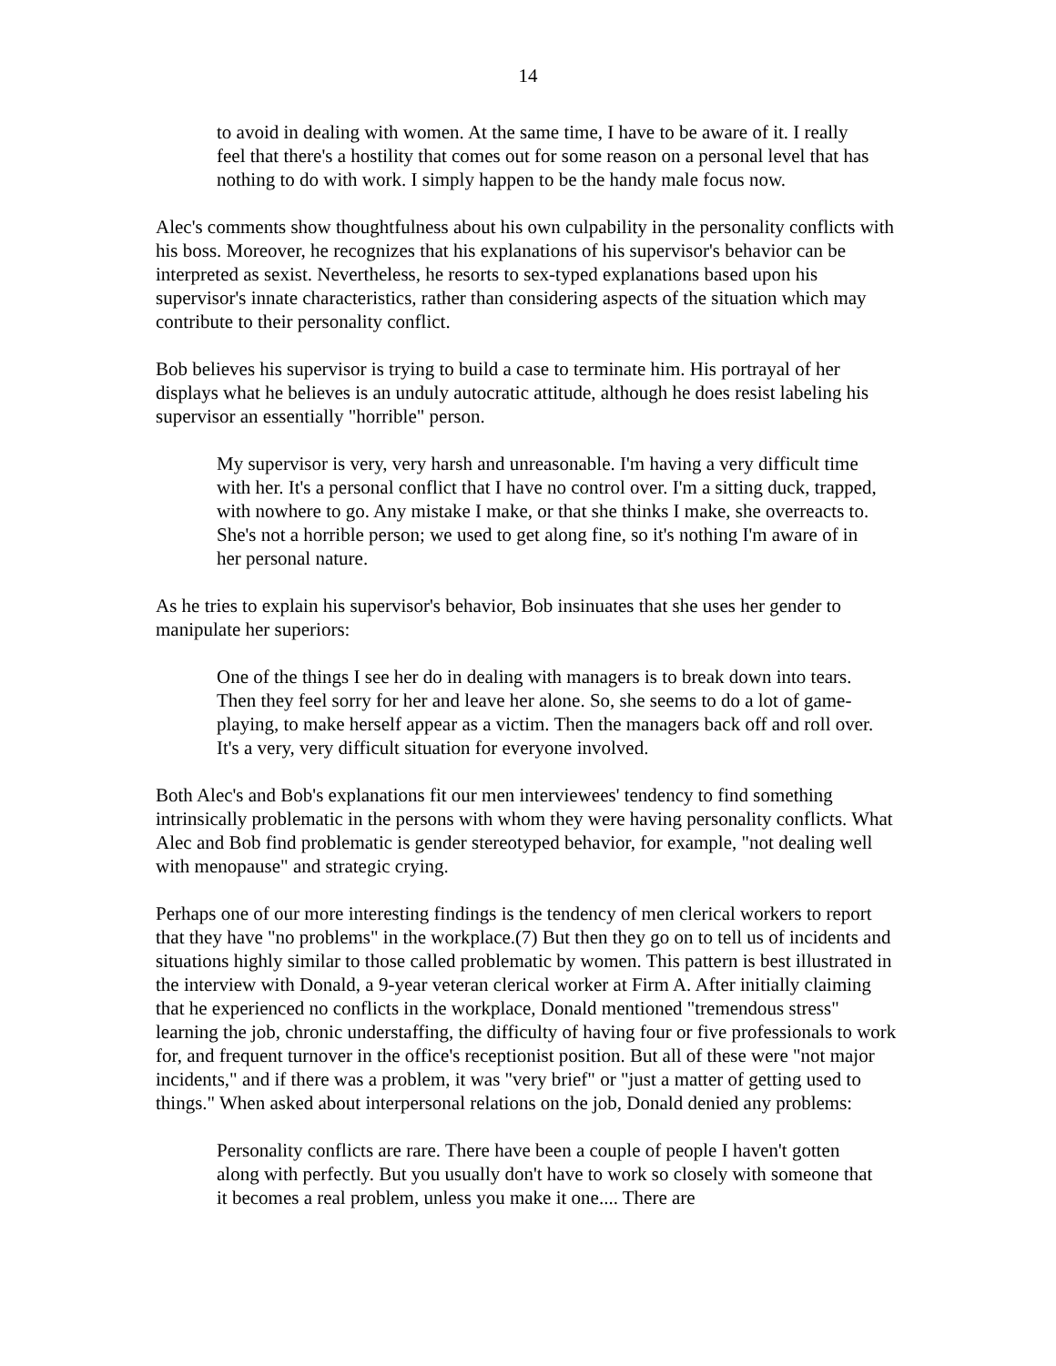14
to avoid in dealing with women. At the same time, I have to be aware of it. I really feel that there's a hostility that comes out for some reason on a personal level that has nothing to do with work. I simply happen to be the handy male focus now.
Alec's comments show thoughtfulness about his own culpability in the personality conflicts with his boss. Moreover, he recognizes that his explanations of his supervisor's behavior can be interpreted as sexist. Nevertheless, he resorts to sex-typed explanations based upon his supervisor's innate characteristics, rather than considering aspects of the situation which may contribute to their personality conflict.
Bob believes his supervisor is trying to build a case to terminate him. His portrayal of her displays what he believes is an unduly autocratic attitude, although he does resist labeling his supervisor an essentially "horrible" person.
My supervisor is very, very harsh and unreasonable. I'm having a very difficult time with her. It's a personal conflict that I have no control over. I'm a sitting duck, trapped, with nowhere to go. Any mistake I make, or that she thinks I make, she overreacts to. She's not a horrible person; we used to get along fine, so it's nothing I'm aware of in her personal nature.
As he tries to explain his supervisor's behavior, Bob insinuates that she uses her gender to manipulate her superiors:
One of the things I see her do in dealing with managers is to break down into tears. Then they feel sorry for her and leave her alone. So, she seems to do a lot of game-playing, to make herself appear as a victim. Then the managers back off and roll over. It's a very, very difficult situation for everyone involved.
Both Alec's and Bob's explanations fit our men interviewees' tendency to find something intrinsically problematic in the persons with whom they were having personality conflicts. What Alec and Bob find problematic is gender stereotyped behavior, for example, "not dealing well with menopause" and strategic crying.
Perhaps one of our more interesting findings is the tendency of men clerical workers to report that they have "no problems" in the workplace.(7) But then they go on to tell us of incidents and situations highly similar to those called problematic by women. This pattern is best illustrated in the interview with Donald, a 9-year veteran clerical worker at Firm A. After initially claiming that he experienced no conflicts in the workplace, Donald mentioned "tremendous stress" learning the job, chronic understaffing, the difficulty of having four or five professionals to work for, and frequent turnover in the office's receptionist position. But all of these were "not major incidents," and if there was a problem, it was "very brief" or "just a matter of getting used to things." When asked about interpersonal relations on the job, Donald denied any problems:
Personality conflicts are rare. There have been a couple of people I haven't gotten along with perfectly. But you usually don't have to work so closely with someone that it becomes a real problem, unless you make it one.... There are